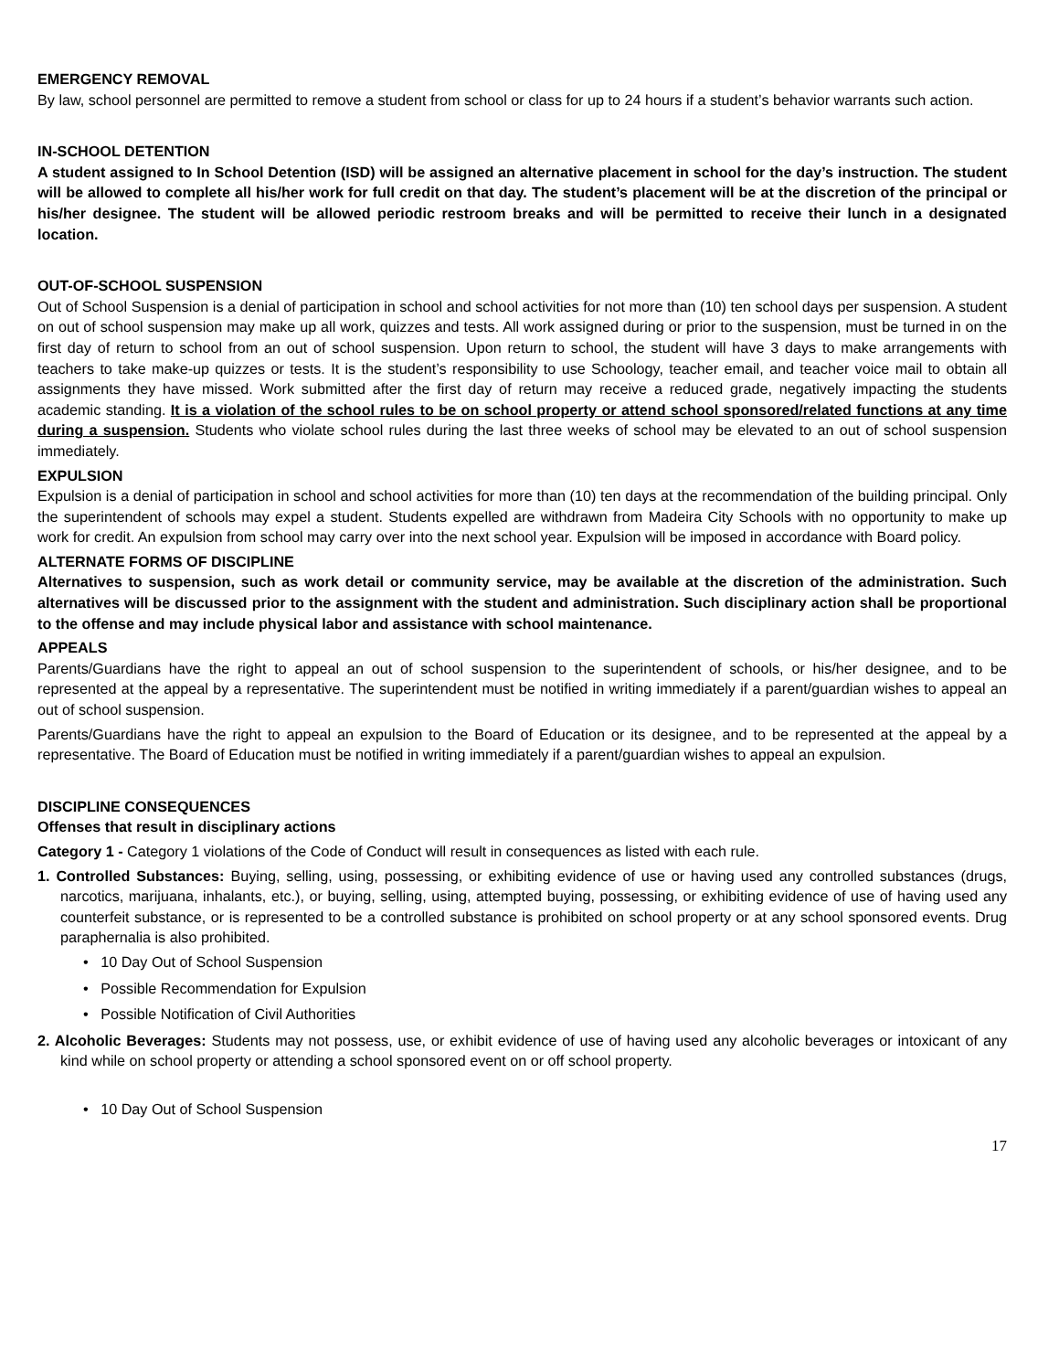EMERGENCY REMOVAL
By law, school personnel are permitted to remove a student from school or class for up to 24 hours if a student’s behavior warrants such action.
IN-SCHOOL DETENTION
A student assigned to In School Detention (ISD) will be assigned an alternative placement in school for the day’s instruction. The student will be allowed to complete all his/her work for full credit on that day. The student’s placement will be at the discretion of the principal or his/her designee. The student will be allowed periodic restroom breaks and will be permitted to receive their lunch in a designated location.
OUT-OF-SCHOOL SUSPENSION
Out of School Suspension is a denial of participation in school and school activities for not more than (10) ten school days per suspension. A student on out of school suspension may make up all work, quizzes and tests. All work assigned during or prior to the suspension, must be turned in on the first day of return to school from an out of school suspension. Upon return to school, the student will have 3 days to make arrangements with teachers to take make-up quizzes or tests. It is the student’s responsibility to use Schoology, teacher email, and teacher voice mail to obtain all assignments they have missed. Work submitted after the first day of return may receive a reduced grade, negatively impacting the students academic standing. It is a violation of the school rules to be on school property or attend school sponsored/related functions at any time during a suspension. Students who violate school rules during the last three weeks of school may be elevated to an out of school suspension immediately.
EXPULSION
Expulsion is a denial of participation in school and school activities for more than (10) ten days at the recommendation of the building principal. Only the superintendent of schools may expel a student. Students expelled are withdrawn from Madeira City Schools with no opportunity to make up work for credit. An expulsion from school may carry over into the next school year. Expulsion will be imposed in accordance with Board policy.
ALTERNATE FORMS OF DISCIPLINE
Alternatives to suspension, such as work detail or community service, may be available at the discretion of the administration. Such alternatives will be discussed prior to the assignment with the student and administration. Such disciplinary action shall be proportional to the offense and may include physical labor and assistance with school maintenance.
APPEALS
Parents/Guardians have the right to appeal an out of school suspension to the superintendent of schools, or his/her designee, and to be represented at the appeal by a representative. The superintendent must be notified in writing immediately if a parent/guardian wishes to appeal an out of school suspension.
Parents/Guardians have the right to appeal an expulsion to the Board of Education or its designee, and to be represented at the appeal by a representative. The Board of Education must be notified in writing immediately if a parent/guardian wishes to appeal an expulsion.
DISCIPLINE CONSEQUENCES
Offenses that result in disciplinary actions
Category 1 - Category 1 violations of the Code of Conduct will result in consequences as listed with each rule.
1. Controlled Substances: Buying, selling, using, possessing, or exhibiting evidence of use or having used any controlled substances (drugs, narcotics, marijuana, inhalants, etc.), or buying, selling, using, attempted buying, possessing, or exhibiting evidence of use of having used any counterfeit substance, or is represented to be a controlled substance is prohibited on school property or at any school sponsored events. Drug paraphernalia is also prohibited.
• 10 Day Out of School Suspension
• Possible Recommendation for Expulsion
• Possible Notification of Civil Authorities
2. Alcoholic Beverages: Students may not possess, use, or exhibit evidence of use of having used any alcoholic beverages or intoxicant of any kind while on school property or attending a school sponsored event on or off school property.
• 10 Day Out of School Suspension
17